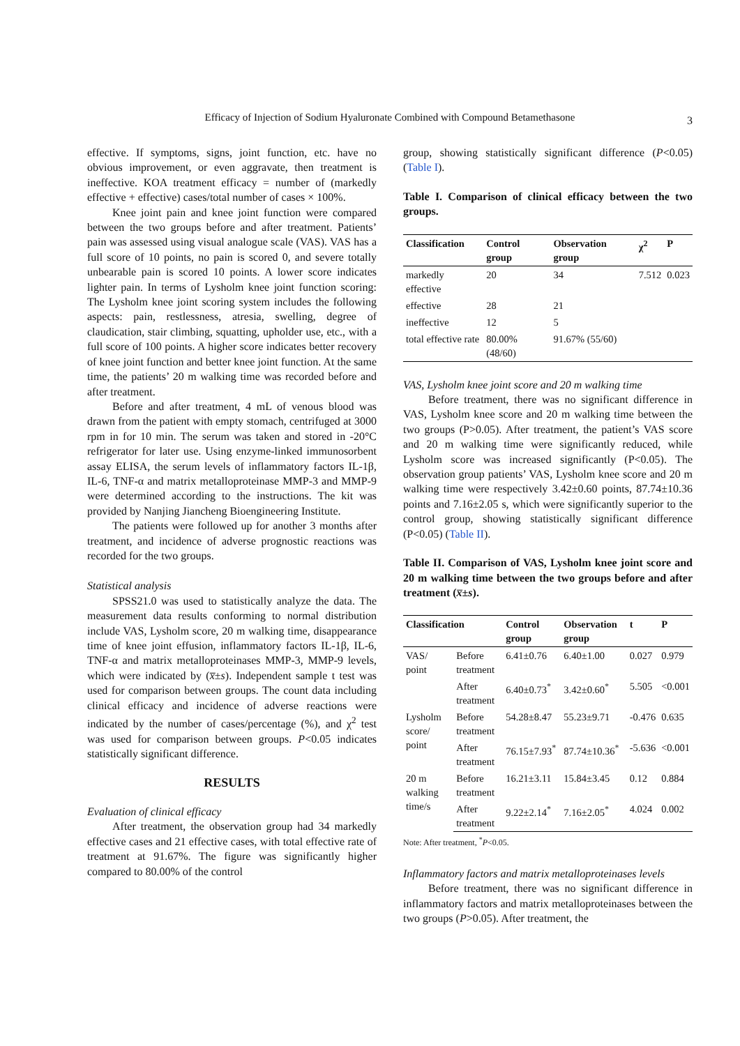Efficacy of Injection of Sodium Hyaluronate Combined with Compound Betamethasone 3
effective. If symptoms, signs, joint function, etc. have no obvious improvement, or even aggravate, then treatment is ineffective. KOA treatment efficacy = number of (markedly effective + effective) cases/total number of cases × 100%.
Knee joint pain and knee joint function were compared between the two groups before and after treatment. Patients’ pain was assessed using visual analogue scale (VAS). VAS has a full score of 10 points, no pain is scored 0, and severe totally unbearable pain is scored 10 points. A lower score indicates lighter pain. In terms of Lysholm knee joint function scoring: The Lysholm knee joint scoring system includes the following aspects: pain, restlessness, atresia, swelling, degree of claudication, stair climbing, squatting, upholder use, etc., with a full score of 100 points. A higher score indicates better recovery of knee joint function and better knee joint function. At the same time, the patients’ 20 m walking time was recorded before and after treatment.
Before and after treatment, 4 mL of venous blood was drawn from the patient with empty stomach, centrifuged at 3000 rpm in for 10 min. The serum was taken and stored in -20°C refrigerator for later use. Using enzyme-linked immunosorbent assay ELISA, the serum levels of inflammatory factors IL-1β, IL-6, TNF-α and matrix metalloproteinase MMP-3 and MMP-9 were determined according to the instructions. The kit was provided by Nanjing Jiancheng Bioengineering Institute.
The patients were followed up for another 3 months after treatment, and incidence of adverse prognostic reactions was recorded for the two groups.
Statistical analysis
SPSS21.0 was used to statistically analyze the data. The measurement data results conforming to normal distribution include VAS, Lysholm score, 20 m walking time, disappearance time of knee joint effusion, inflammatory factors IL-1β, IL-6, TNF-α and matrix metalloproteinases MMP-3, MMP-9 levels, which were indicated by (x̅±s). Independent sample t test was used for comparison between groups. The count data including clinical efficacy and incidence of adverse reactions were indicated by the number of cases/percentage (%), and χ<sup>2</sup> test was used for comparison between groups. P<0.05 indicates statistically significant difference.
RESULTS
Evaluation of clinical efficacy
After treatment, the observation group had 34 markedly effective cases and 21 effective cases, with total effective rate of treatment at 91.67%. The figure was significantly higher compared to 80.00% of the control
group, showing statistically significant difference (P<0.05) (Table I).
Table I. Comparison of clinical efficacy between the two groups.
| Classification | Control group | Observation group | χ<sup>2</sup> | P |
| --- | --- | --- | --- | --- |
| markedly effective | 20 | 34 | 7.512 | 0.023 |
| effective | 28 | 21 | | |
| ineffective | 12 | 5 | | |
| total effective rate | 80.00% (48/60) | 91.67% (55/60) | | |
VAS, Lysholm knee joint score and 20 m walking time
Before treatment, there was no significant difference in VAS, Lysholm knee score and 20 m walking time between the two groups (P>0.05). After treatment, the patient’s VAS score and 20 m walking time were significantly reduced, while Lysholm score was increased significantly (P<0.05). The observation group patients’ VAS, Lysholm knee score and 20 m walking time were respectively 3.42±0.60 points, 87.74±10.36 points and 7.16±2.05 s, which were significantly superior to the control group, showing statistically significant difference (P<0.05) (Table II).
Table II. Comparison of VAS, Lysholm knee joint score and 20 m walking time between the two groups before and after treatment (x̅±s).
| Classification | | Control group | Observation group | t | P |
| --- | --- | --- | --- | --- | --- |
| VAS/ point | Before treatment | 6.41±0.76 | 6.40±1.00 | 0.027 | 0.979 |
| | After treatment | 6.40±0.73<sup>*</sup> | 3.42±0.60<sup>*</sup> | 5.505 | <0.001 |
| Lysholm score/ point | Before treatment | 54.28±8.47 | 55.23±9.71 | -0.476 | 0.635 |
| | After treatment | 76.15±7.93<sup>*</sup> | 87.74±10.36<sup>*</sup> | -5.636 | <0.001 |
| 20 m walking time/s | Before treatment | 16.21±3.11 | 15.84±3.45 | 0.12 | 0.884 |
| | After treatment | 9.22±2.14<sup>*</sup> | 7.16±2.05<sup>*</sup> | 4.024 | 0.002 |
Note: After treatment, <sup>*</sup>P<0.05.
Inflammatory factors and matrix metalloproteinases levels
Before treatment, there was no significant difference in inflammatory factors and matrix metalloproteinases between the two groups (P>0.05). After treatment, the